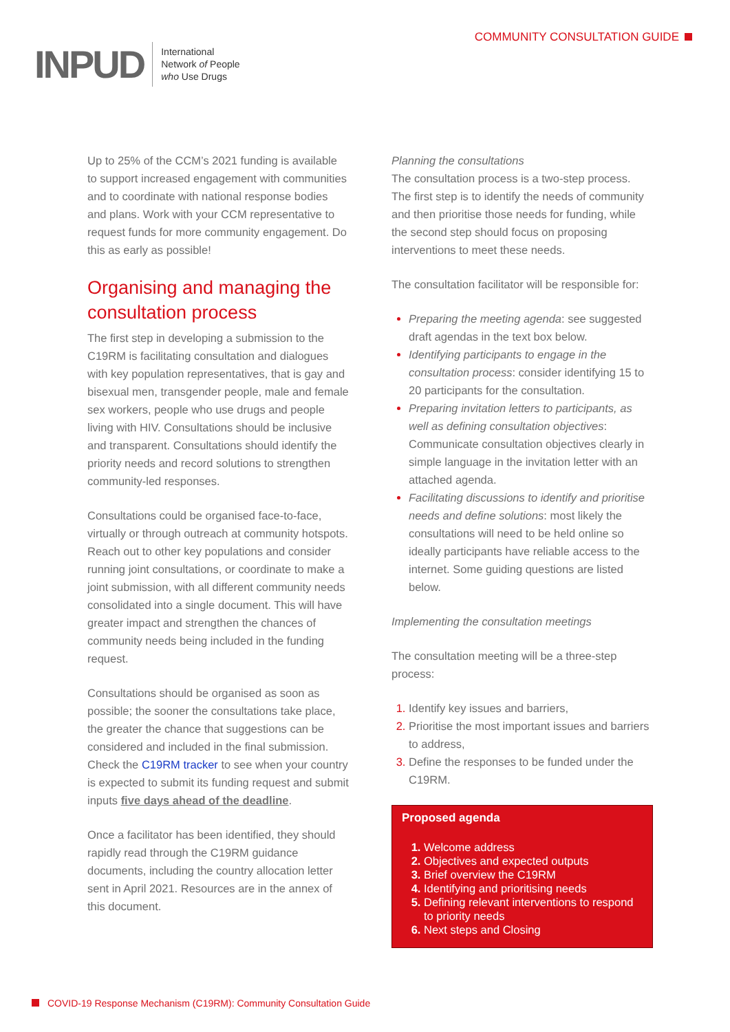INPUD
International
Network of People
who Use Drugs
COMMUNITY CONSULTATION GUIDE
Up to 25% of the CCM’s 2021 funding is available to support increased engagement with communities and to coordinate with national response bodies and plans. Work with your CCM representative to request funds for more community engagement. Do this as early as possible!
Organising and managing the consultation process
The first step in developing a submission to the C19RM is facilitating consultation and dialogues with key population representatives, that is gay and bisexual men, transgender people, male and female sex workers, people who use drugs and people living with HIV. Consultations should be inclusive and transparent. Consultations should identify the priority needs and record solutions to strengthen community-led responses.
Consultations could be organised face-to-face, virtually or through outreach at community hotspots. Reach out to other key populations and consider running joint consultations, or coordinate to make a joint submission, with all different community needs consolidated into a single document. This will have greater impact and strengthen the chances of community needs being included in the funding request.
Consultations should be organised as soon as possible; the sooner the consultations take place, the greater the chance that suggestions can be considered and included in the final submission. Check the C19RM tracker to see when your country is expected to submit its funding request and submit inputs five days ahead of the deadline.
Once a facilitator has been identified, they should rapidly read through the C19RM guidance documents, including the country allocation letter sent in April 2021. Resources are in the annex of this document.
Planning the consultations
The consultation process is a two-step process. The first step is to identify the needs of community and then prioritise those needs for funding, while the second step should focus on proposing interventions to meet these needs.
The consultation facilitator will be responsible for:
Preparing the meeting agenda: see suggested draft agendas in the text box below.
Identifying participants to engage in the consultation process: consider identifying 15 to 20 participants for the consultation.
Preparing invitation letters to participants, as well as defining consultation objectives: Communicate consultation objectives clearly in simple language in the invitation letter with an attached agenda.
Facilitating discussions to identify and prioritise needs and define solutions: most likely the consultations will need to be held online so ideally participants have reliable access to the internet. Some guiding questions are listed below.
Implementing the consultation meetings
The consultation meeting will be a three-step process:
Identify key issues and barriers,
Prioritise the most important issues and barriers to address,
Define the responses to be funded under the C19RM.
Proposed agenda
Welcome address
Objectives and expected outputs
Brief overview the C19RM
Identifying and prioritising needs
Defining relevant interventions to respond to priority needs
Next steps and Closing
COVID-19 Response Mechanism (C19RM): Community Consultation Guide